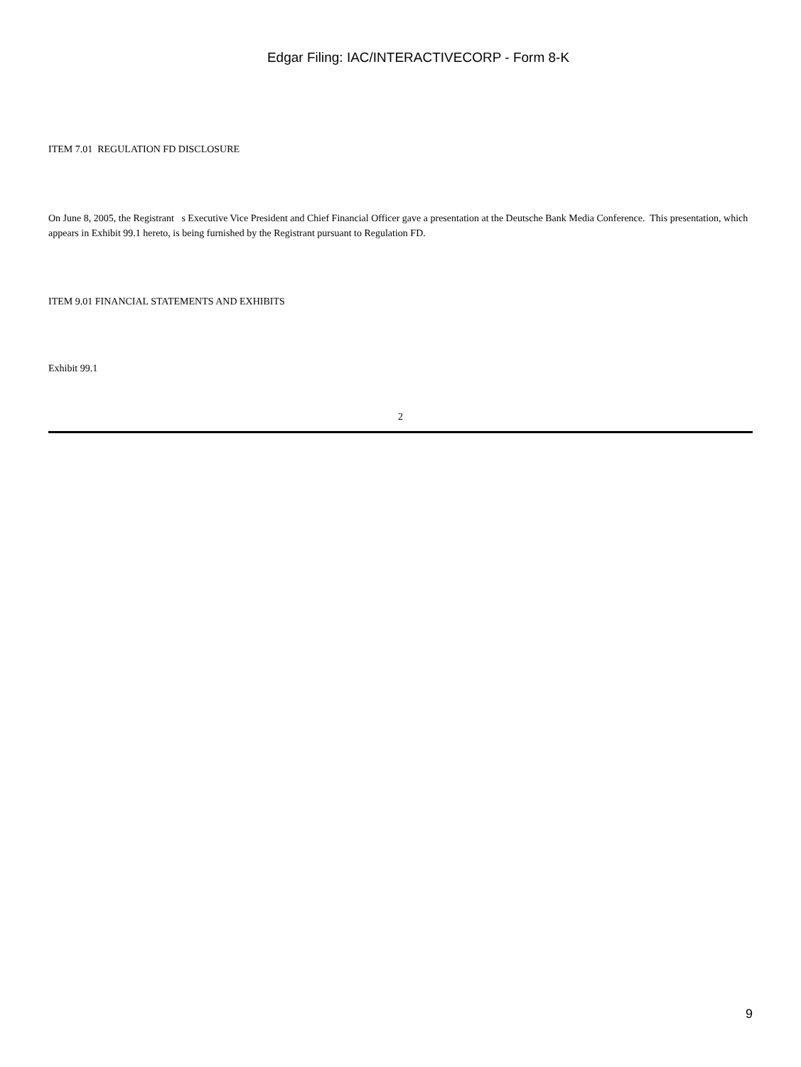Edgar Filing: IAC/INTERACTIVECORP - Form 8-K
ITEM 7.01 REGULATION FD DISCLOSURE
On June 8, 2005, the Registrant s Executive Vice President and Chief Financial Officer gave a presentation at the Deutsche Bank Media Conference. This presentation, which appears in Exhibit 99.1 hereto, is being furnished by the Registrant pursuant to Regulation FD.
ITEM 9.01 FINANCIAL STATEMENTS AND EXHIBITS
Exhibit 99.1
2
9